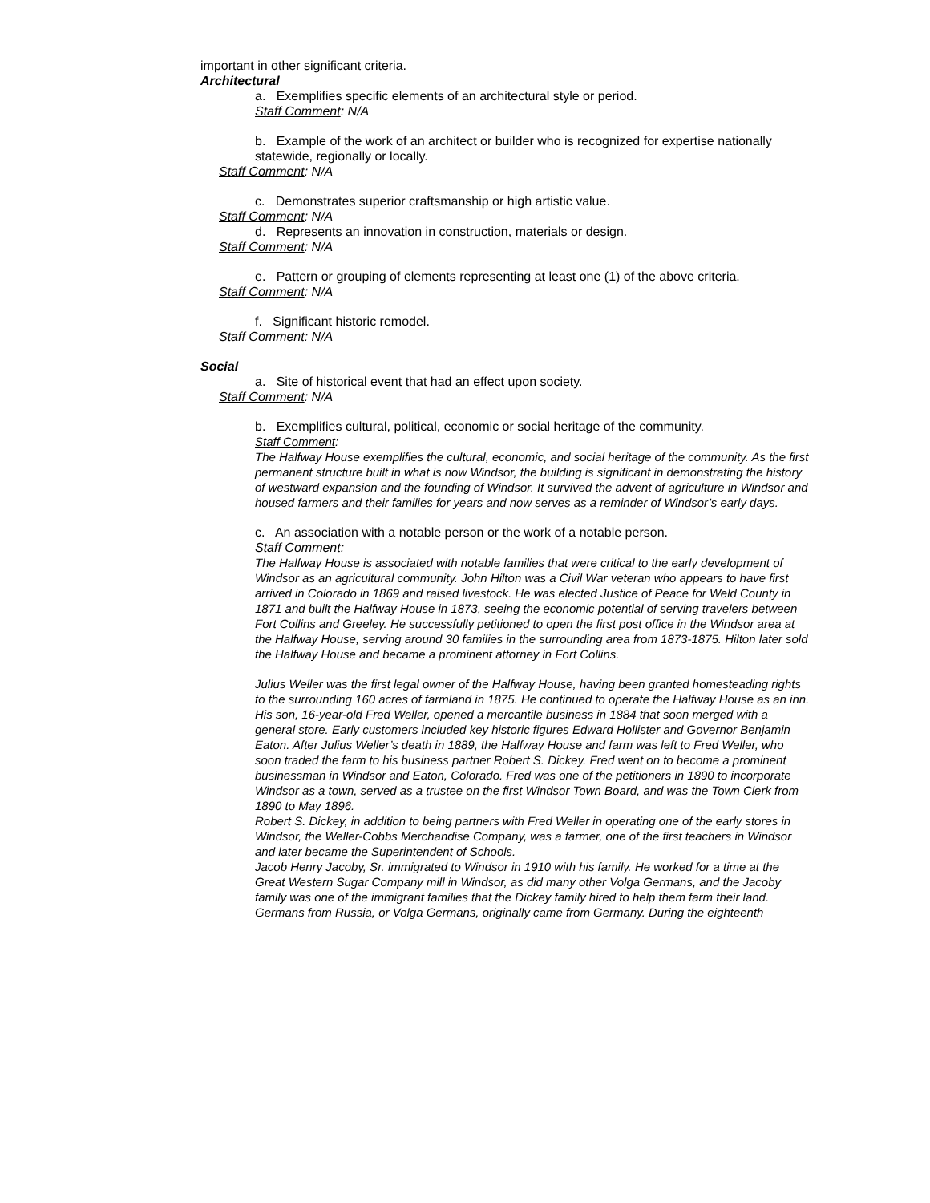important in other significant criteria.
Architectural
a. Exemplifies specific elements of an architectural style or period.
Staff Comment: N/A
b. Example of the work of an architect or builder who is recognized for expertise nationally statewide, regionally or locally.
Staff Comment: N/A
c. Demonstrates superior craftsmanship or high artistic value.
Staff Comment: N/A
d. Represents an innovation in construction, materials or design.
Staff Comment: N/A
e. Pattern or grouping of elements representing at least one (1) of the above criteria.
Staff Comment: N/A
f. Significant historic remodel.
Staff Comment: N/A
Social
a. Site of historical event that had an effect upon society.
Staff Comment: N/A
b. Exemplifies cultural, political, economic or social heritage of the community.
Staff Comment:
The Halfway House exemplifies the cultural, economic, and social heritage of the community. As the first permanent structure built in what is now Windsor, the building is significant in demonstrating the history of westward expansion and the founding of Windsor. It survived the advent of agriculture in Windsor and housed farmers and their families for years and now serves as a reminder of Windsor’s early days.
c. An association with a notable person or the work of a notable person.
Staff Comment:
The Halfway House is associated with notable families that were critical to the early development of Windsor as an agricultural community. John Hilton was a Civil War veteran who appears to have first arrived in Colorado in 1869 and raised livestock. He was elected Justice of Peace for Weld County in 1871 and built the Halfway House in 1873, seeing the economic potential of serving travelers between Fort Collins and Greeley. He successfully petitioned to open the first post office in the Windsor area at the Halfway House, serving around 30 families in the surrounding area from 1873-1875. Hilton later sold the Halfway House and became a prominent attorney in Fort Collins.
Julius Weller was the first legal owner of the Halfway House, having been granted homesteading rights to the surrounding 160 acres of farmland in 1875. He continued to operate the Halfway House as an inn. His son, 16-year-old Fred Weller, opened a mercantile business in 1884 that soon merged with a general store. Early customers included key historic figures Edward Hollister and Governor Benjamin Eaton. After Julius Weller’s death in 1889, the Halfway House and farm was left to Fred Weller, who soon traded the farm to his business partner Robert S. Dickey. Fred went on to become a prominent businessman in Windsor and Eaton, Colorado. Fred was one of the petitioners in 1890 to incorporate Windsor as a town, served as a trustee on the first Windsor Town Board, and was the Town Clerk from 1890 to May 1896.
Robert S. Dickey, in addition to being partners with Fred Weller in operating one of the early stores in Windsor, the Weller-Cobbs Merchandise Company, was a farmer, one of the first teachers in Windsor and later became the Superintendent of Schools.
Jacob Henry Jacoby, Sr. immigrated to Windsor in 1910 with his family. He worked for a time at the Great Western Sugar Company mill in Windsor, as did many other Volga Germans, and the Jacoby family was one of the immigrant families that the Dickey family hired to help them farm their land. Germans from Russia, or Volga Germans, originally came from Germany. During the eighteenth